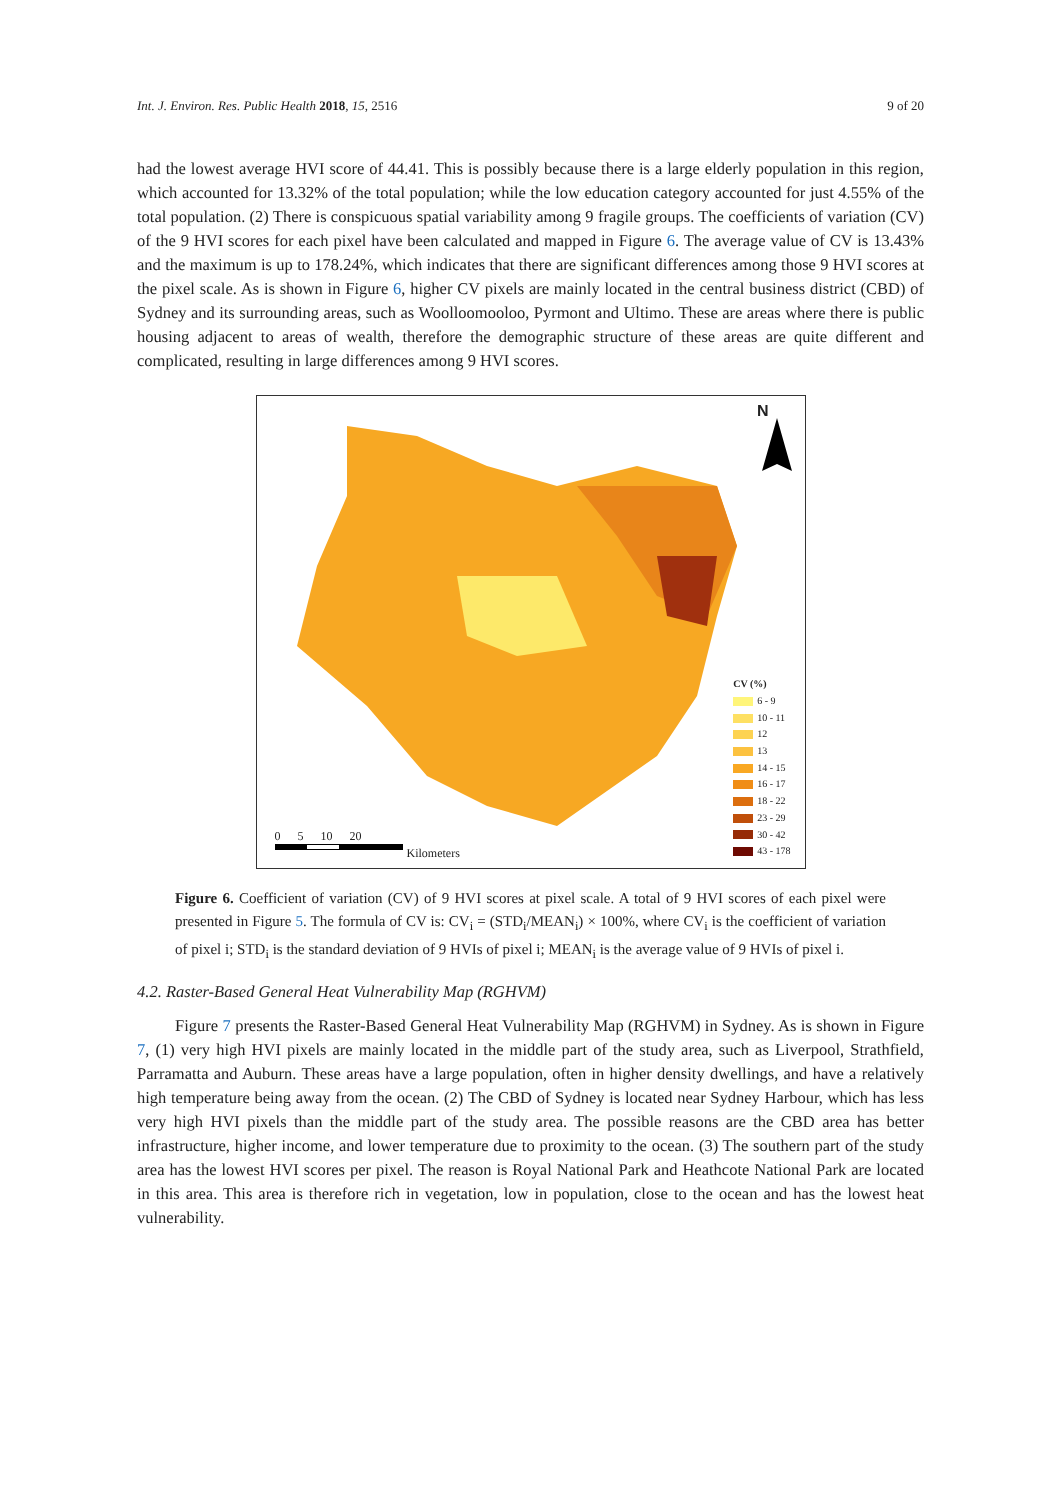Int. J. Environ. Res. Public Health 2018, 15, 2516 9 of 20
had the lowest average HVI score of 44.41. This is possibly because there is a large elderly population in this region, which accounted for 13.32% of the total population; while the low education category accounted for just 4.55% of the total population. (2) There is conspicuous spatial variability among 9 fragile groups. The coefficients of variation (CV) of the 9 HVI scores for each pixel have been calculated and mapped in Figure 6. The average value of CV is 13.43% and the maximum is up to 178.24%, which indicates that there are significant differences among those 9 HVI scores at the pixel scale. As is shown in Figure 6, higher CV pixels are mainly located in the central business district (CBD) of Sydney and its surrounding areas, such as Woolloomooloo, Pyrmont and Ultimo. These are areas where there is public housing adjacent to areas of wealth, therefore the demographic structure of these areas are quite different and complicated, resulting in large differences among 9 HVI scores.
N
0 5 10 20
Kilometers
CV (%)
6 - 9
10 - 11
12
13
14 - 15
16 - 17
18 - 22
23 - 29
30 - 42
43 - 178
Figure 6. Coefficient of variation (CV) of 9 HVI scores at pixel scale. A total of 9 HVI scores of each pixel were presented in Figure 5. The formula of CV is: CV<sub>i</sub> = (STD<sub>i</sub>/MEAN<sub>i</sub>) × 100%, where CV<sub>i</sub> is the coefficient of variation of pixel i; STD<sub>i</sub> is the standard deviation of 9 HVIs of pixel i; MEAN<sub>i</sub> is the average value of 9 HVIs of pixel i.
4.2. Raster-Based General Heat Vulnerability Map (RGHVM)
Figure 7 presents the Raster-Based General Heat Vulnerability Map (RGHVM) in Sydney. As is shown in Figure 7, (1) very high HVI pixels are mainly located in the middle part of the study area, such as Liverpool, Strathfield, Parramatta and Auburn. These areas have a large population, often in higher density dwellings, and have a relatively high temperature being away from the ocean. (2) The CBD of Sydney is located near Sydney Harbour, which has less very high HVI pixels than the middle part of the study area. The possible reasons are the CBD area has better infrastructure, higher income, and lower temperature due to proximity to the ocean. (3) The southern part of the study area has the lowest HVI scores per pixel. The reason is Royal National Park and Heathcote National Park are located in this area. This area is therefore rich in vegetation, low in population, close to the ocean and has the lowest heat vulnerability.